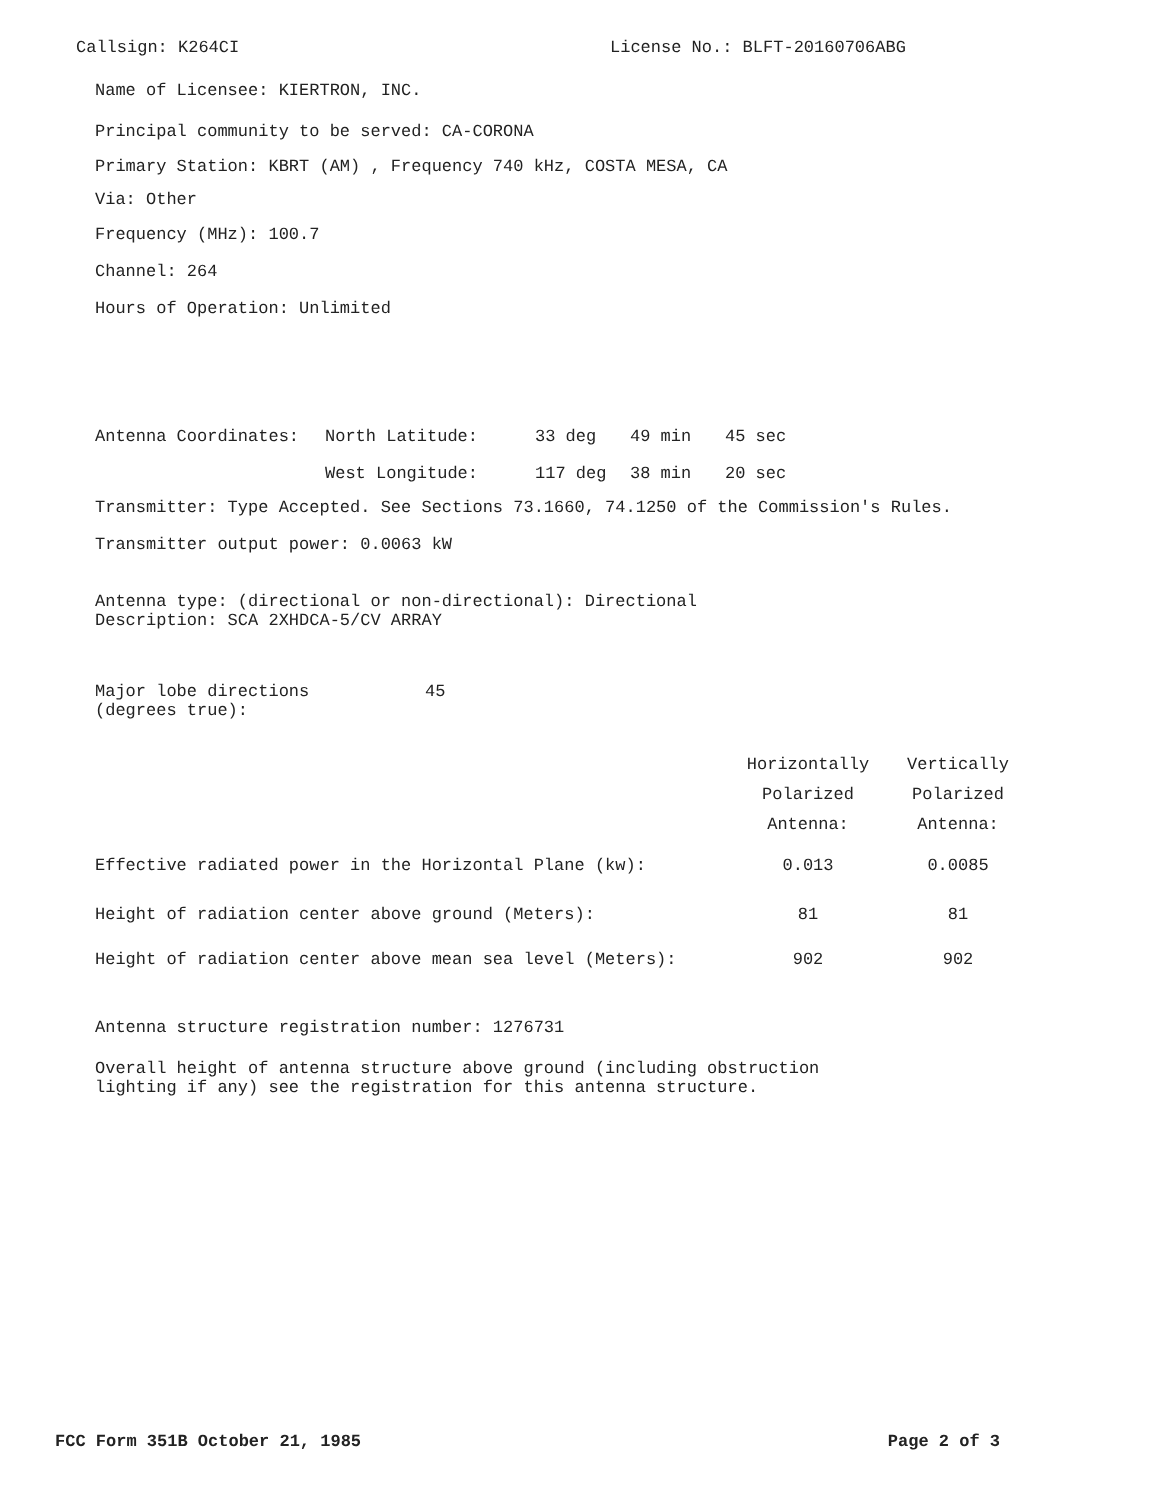Callsign: K264CI License No.: BLFT-20160706ABG
Name of Licensee: KIERTRON, INC.
Principal community to be served: CA-CORONA
Primary Station: KBRT (AM) , Frequency 740 kHz, COSTA MESA, CA
Via: Other
Frequency (MHz): 100.7
Channel: 264
Hours of Operation: Unlimited
| Antenna Coordinates: | North Latitude: | 33 deg | 49 min | 45 sec |
| | West Longitude: | 117 deg | 38 min | 20 sec |
Transmitter: Type Accepted. See Sections 73.1660, 74.1250 of the Commission's Rules.
Transmitter output power: 0.0063 kW
Antenna type: (directional or non-directional): Directional
Description: SCA 2XHDCA-5/CV ARRAY
| Major lobe directions (degrees true): | 45 |
| | Horizontally Polarized Antenna: | Vertically Polarized Antenna: |
| Effective radiated power in the Horizontal Plane (kw): | 0.013 | 0.0085 |
| Height of radiation center above ground (Meters): | 81 | 81 |
| Height of radiation center above mean sea level (Meters): | 902 | 902 |
Antenna structure registration number: 1276731
Overall height of antenna structure above ground (including obstruction
lighting if any) see the registration for this antenna structure.
FCC Form 351B October 21, 1985 Page 2 of 3